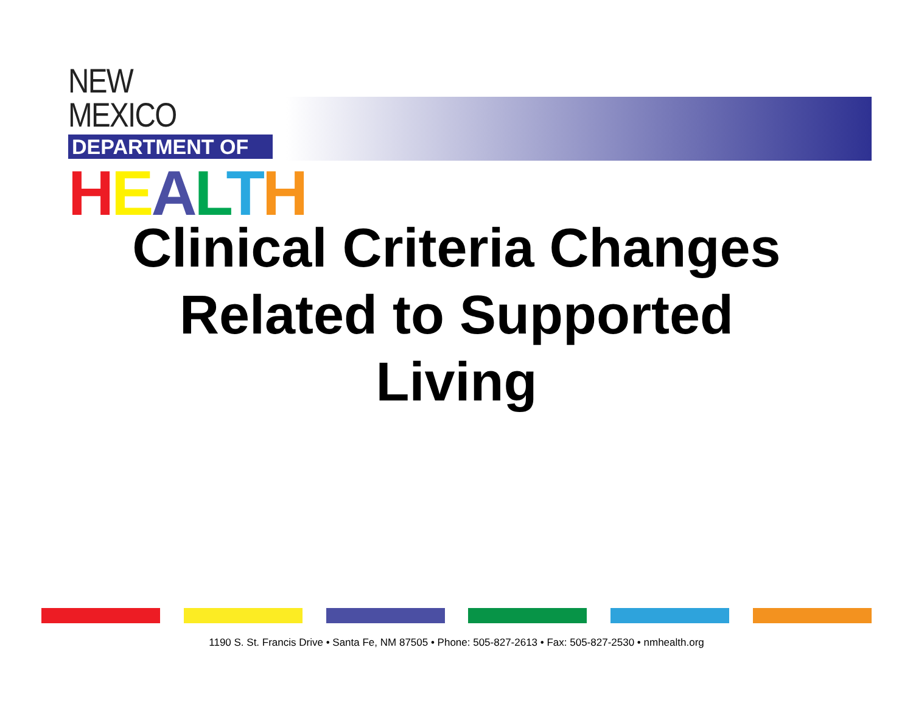NEW MEXICO
DEPARTMENT OF
HEALTH
Clinical Criteria Changes
Related to Supported
Living
1190 S. St. Francis Drive • Santa Fe, NM 87505 • Phone: 505-827-2613 • Fax: 505-827-2530 • nmhealth.org